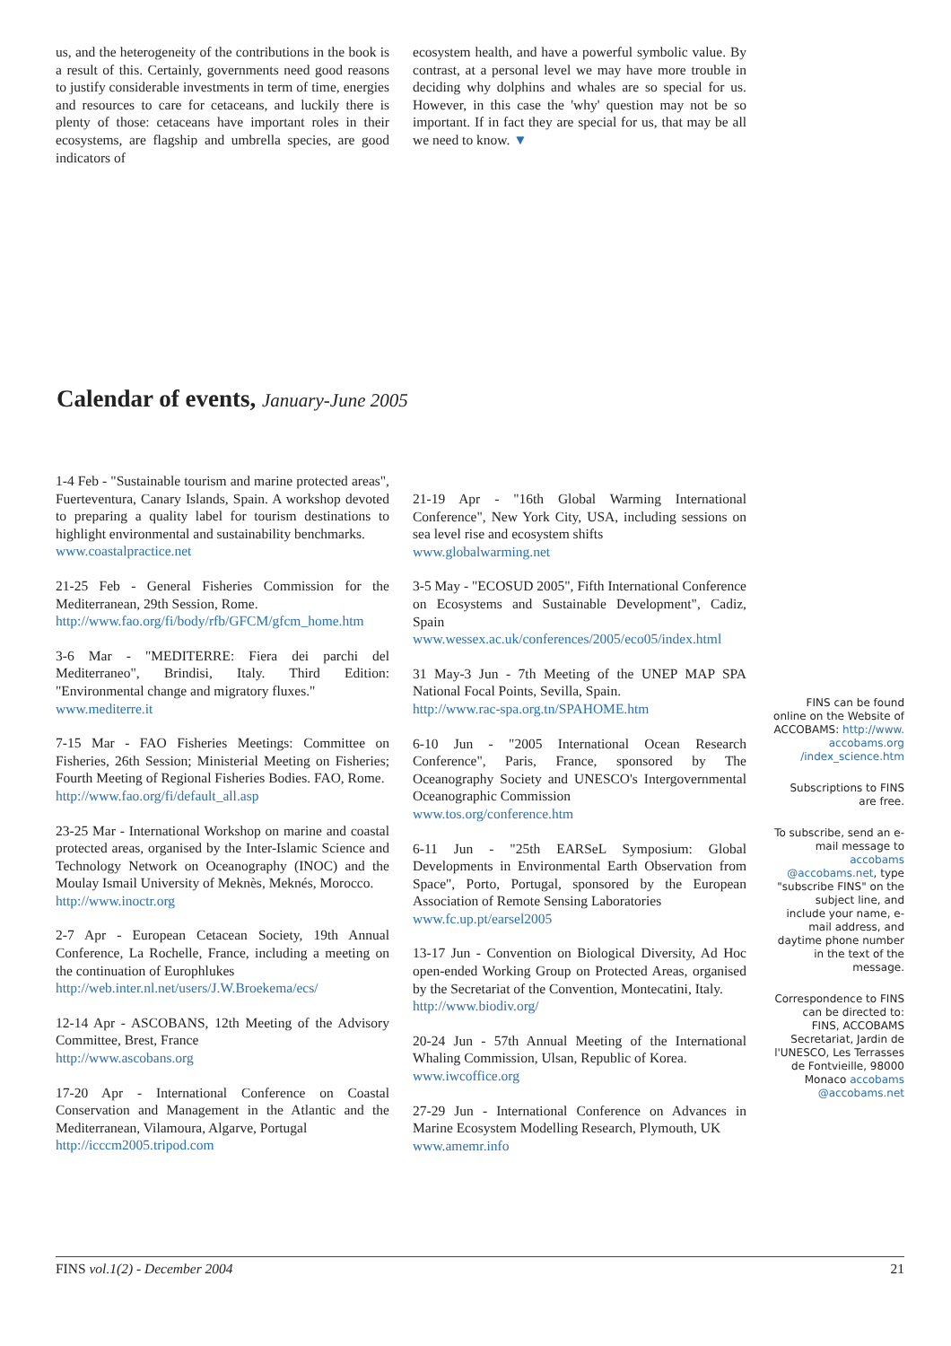us, and the heterogeneity of the contributions in the book is a result of this. Certainly, governments need good reasons to justify considerable investments in term of time, energies and resources to care for cetaceans, and luckily there is plenty of those: cetaceans have important roles in their ecosystems, are flagship and umbrella species, are good indicators of
ecosystem health, and have a powerful symbolic value. By contrast, at a personal level we may have more trouble in deciding why dolphins and whales are so special for us. However, in this case the 'why' question may not be so important. If in fact they are special for us, that may be all we need to know. ▼
Calendar of events, January-June 2005
1-4 Feb - "Sustainable tourism and marine protected areas", Fuerteventura, Canary Islands, Spain. A workshop devoted to preparing a quality label for tourism destinations to highlight environmental and sustainability benchmarks.
www.coastalpractice.net
21-25 Feb - General Fisheries Commission for the Mediterranean, 29th Session, Rome.
http://www.fao.org/fi/body/rfb/GFCM/gfcm_home.htm
3-6 Mar - "MEDITERRE: Fiera dei parchi del Mediterraneo", Brindisi, Italy. Third Edition: "Environmental change and migratory fluxes."
www.mediterre.it
7-15 Mar - FAO Fisheries Meetings: Committee on Fisheries, 26th Session; Ministerial Meeting on Fisheries; Fourth Meeting of Regional Fisheries Bodies. FAO, Rome.
http://www.fao.org/fi/default_all.asp
23-25 Mar - International Workshop on marine and coastal protected areas, organised by the Inter-Islamic Science and Technology Network on Oceanography (INOC) and the Moulay Ismail University of Meknès, Meknés, Morocco.
http://www.inoctr.org
2-7 Apr - European Cetacean Society, 19th Annual Conference, La Rochelle, France, including a meeting on the continuation of Europhlukes
http://web.inter.nl.net/users/J.W.Broekema/ecs/
12-14 Apr - ASCOBANS, 12th Meeting of the Advisory Committee, Brest, France
http://www.ascobans.org
17-20 Apr - International Conference on Coastal Conservation and Management in the Atlantic and the Mediterranean, Vilamoura, Algarve, Portugal
http://icccm2005.tripod.com
21-19 Apr - "16th Global Warming International Conference", New York City, USA, including sessions on sea level rise and ecosystem shifts
www.globalwarming.net
3-5 May - "ECOSUD 2005", Fifth International Conference on Ecosystems and Sustainable Development", Cadiz, Spain
www.wessex.ac.uk/conferences/2005/eco05/index.html
31 May-3 Jun - 7th Meeting of the UNEP MAP SPA National Focal Points, Sevilla, Spain.
http://www.rac-spa.org.tn/SPAHOME.htm
6-10 Jun - "2005 International Ocean Research Conference", Paris, France, sponsored by The Oceanography Society and UNESCO's Intergovernmental Oceanographic Commission
www.tos.org/conference.htm
6-11 Jun - "25th EARSeL Symposium: Global Developments in Environmental Earth Observation from Space", Porto, Portugal, sponsored by the European Association of Remote Sensing Laboratories
www.fc.up.pt/earsel2005
13-17 Jun - Convention on Biological Diversity, Ad Hoc open-ended Working Group on Protected Areas, organised by the Secretariat of the Convention, Montecatini, Italy.
http://www.biodiv.org/
20-24 Jun - 57th Annual Meeting of the International Whaling Commission, Ulsan, Republic of Korea.
www.iwcoffice.org
27-29 Jun - International Conference on Advances in Marine Ecosystem Modelling Research, Plymouth, UK
www.amemr.info
FINS can be found online on the Website of ACCOBAMS: http://www. accobams.org /index_science.htm
Subscriptions to FINS are free.
To subscribe, send an e-mail message to accobams @accobams.net, type "subscribe FINS" on the subject line, and include your name, e-mail address, and daytime phone number in the text of the message.
Correspondence to FINS can be directed to: FINS, ACCOBAMS Secretariat, Jardin de l'UNESCO, Les Terrasses de Fontvieille, 98000 Monaco accobams @accobams.net
FINS vol.1(2) - December 2004 21